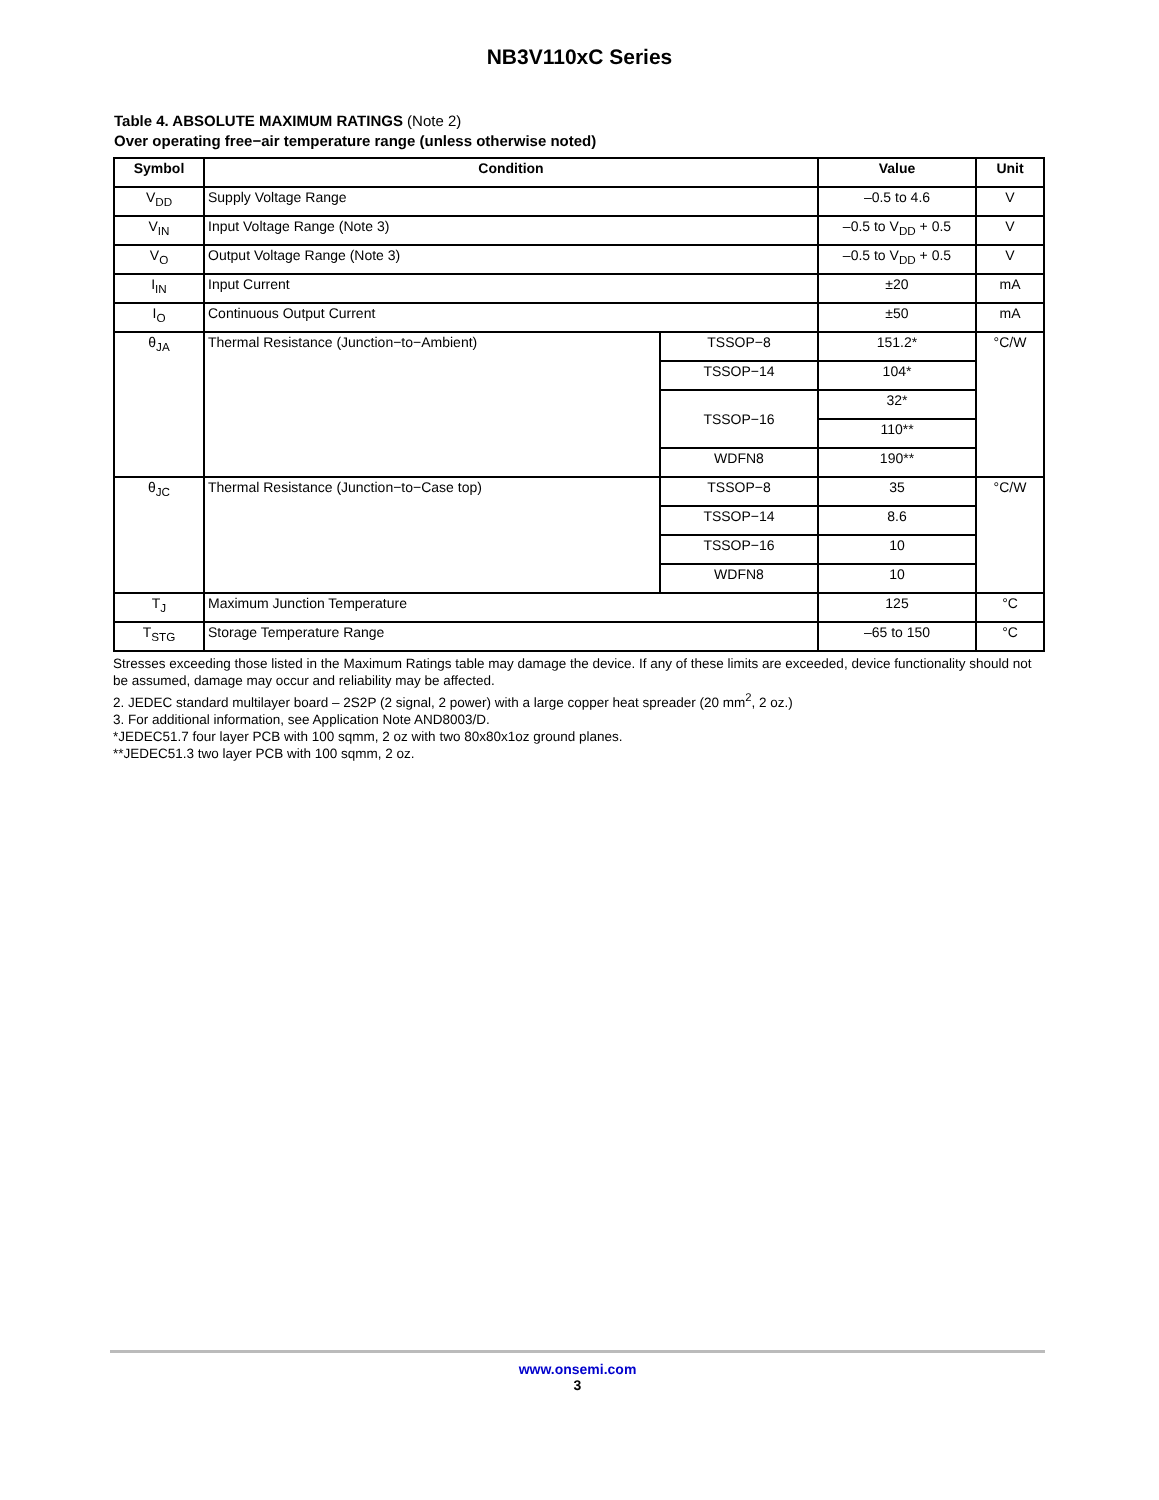NB3V110xC Series
Table 4. ABSOLUTE MAXIMUM RATINGS (Note 2)
Over operating free−air temperature range (unless otherwise noted)
| Symbol | Condition | | Value | Unit |
| --- | --- | --- | --- | --- |
| V<sub>DD</sub> | Supply Voltage Range | | –0.5 to 4.6 | V |
| V<sub>IN</sub> | Input Voltage Range (Note 3) | | –0.5 to V<sub>DD</sub> + 0.5 | V |
| V<sub>O</sub> | Output Voltage Range (Note 3) | | –0.5 to V<sub>DD</sub> + 0.5 | V |
| I<sub>IN</sub> | Input Current | | ±20 | mA |
| I<sub>O</sub> | Continuous Output Current | | ±50 | mA |
| θ<sub>JA</sub> | Thermal Resistance (Junction−to−Ambient) | TSSOP−8 | 151.2* | °C/W |
| | | TSSOP−14 | 104* | |
| | | TSSOP−16 | 32* | |
| | | | 110** | |
| | | WDFN8 | 190** | |
| θ<sub>JC</sub> | Thermal Resistance (Junction−to−Case top) | TSSOP−8 | 35 | °C/W |
| | | TSSOP−14 | 8.6 | |
| | | TSSOP−16 | 10 | |
| | | WDFN8 | 10 | |
| T<sub>J</sub> | Maximum Junction Temperature | | 125 | °C |
| T<sub>STG</sub> | Storage Temperature Range | | –65 to 150 | °C |
Stresses exceeding those listed in the Maximum Ratings table may damage the device. If any of these limits are exceeded, device functionality should not be assumed, damage may occur and reliability may be affected.
2. JEDEC standard multilayer board – 2S2P (2 signal, 2 power) with a large copper heat spreader (20 mm<sup>2</sup>, 2 oz.)
3. For additional information, see Application Note AND8003/D.
*JEDEC51.7 four layer PCB with 100 sqmm, 2 oz with two 80x80x1oz ground planes.
**JEDEC51.3 two layer PCB with 100 sqmm, 2 oz.
www.onsemi.com
3